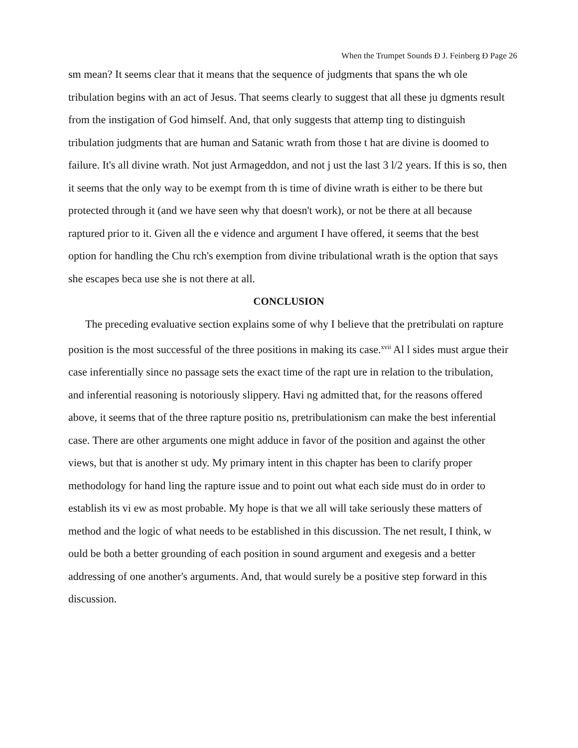When the Trumpet Sounds Ð J. Feinberg Ð Page 26
sm mean? It seems clear that it means that the sequence of judgments that spans the wh ole tribulation begins with an act of Jesus. That seems clearly to suggest that all these ju dgments result from the instigation of God himself. And, that only suggests that attemp ting to distinguish tribulation judgments that are human and Satanic wrath from those t hat are divine is doomed to failure. It's all divine wrath. Not just Armageddon, and not j ust the last 3 l/2 years. If this is so, then it seems that the only way to be exempt from th is time of divine wrath is either to be there but protected through it (and we have seen why that doesn't work), or not be there at all because raptured prior to it. Given all the e vidence and argument I have offered, it seems that the best option for handling the Chu rch's exemption from divine tribulational wrath is the option that says she escapes beca use she is not there at all.
CONCLUSION
The preceding evaluative section explains some of why I believe that the pretribulati on rapture position is the most successful of the three positions in making its case.<sup>xvii</sup> Al l sides must argue their case inferentially since no passage sets the exact time of the rapt ure in relation to the tribulation, and inferential reasoning is notoriously slippery. Havi ng admitted that, for the reasons offered above, it seems that of the three rapture positio ns, pretribulationism can make the best inferential case. There are other arguments one might adduce in favor of the position and against the other views, but that is another st udy. My primary intent in this chapter has been to clarify proper methodology for hand ling the rapture issue and to point out what each side must do in order to establish its vi ew as most probable. My hope is that we all will take seriously these matters of method and the logic of what needs to be established in this discussion. The net result, I think, w ould be both a better grounding of each position in sound argument and exegesis and a better addressing of one another's arguments. And, that would surely be a positive step forward in this discussion.